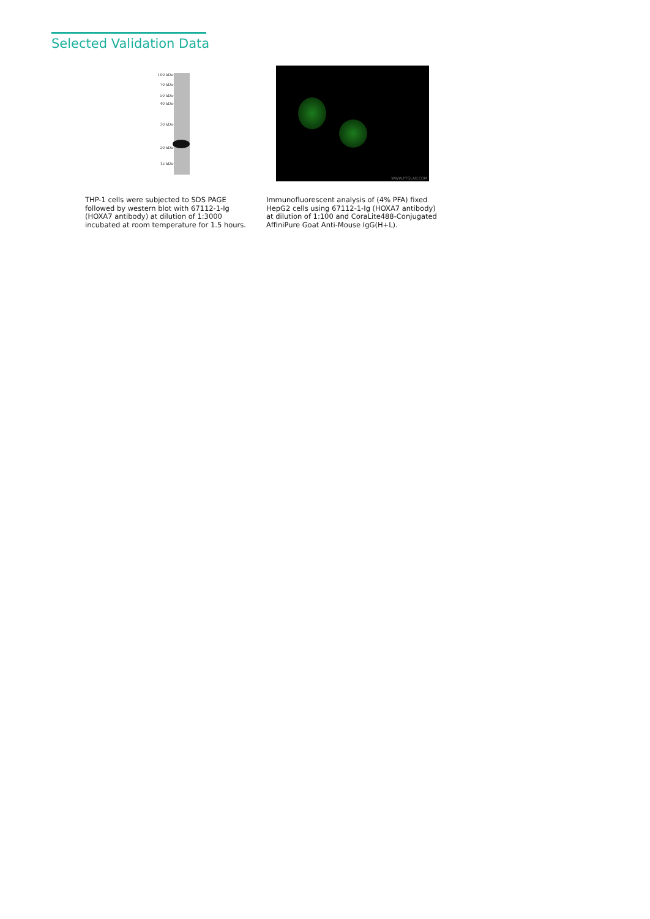Selected Validation Data
100 kDa→
70 kDa→
50 kDa→
40 kDa→
30 kDa→
20 kDa→
15 kDa→
WWW.PTGLAB.COM
THP-1 cells were subjected to SDS PAGE followed by western blot with 67112-1-Ig (HOXA7 antibody) at dilution of 1:3000 incubated at room temperature for 1.5 hours.
Immunofluorescent analysis of (4% PFA) fixed HepG2 cells using 67112-1-Ig (HOXA7 antibody) at dilution of 1:100 and CoraLite488-Conjugated AffiniPure Goat Anti-Mouse IgG(H+L).